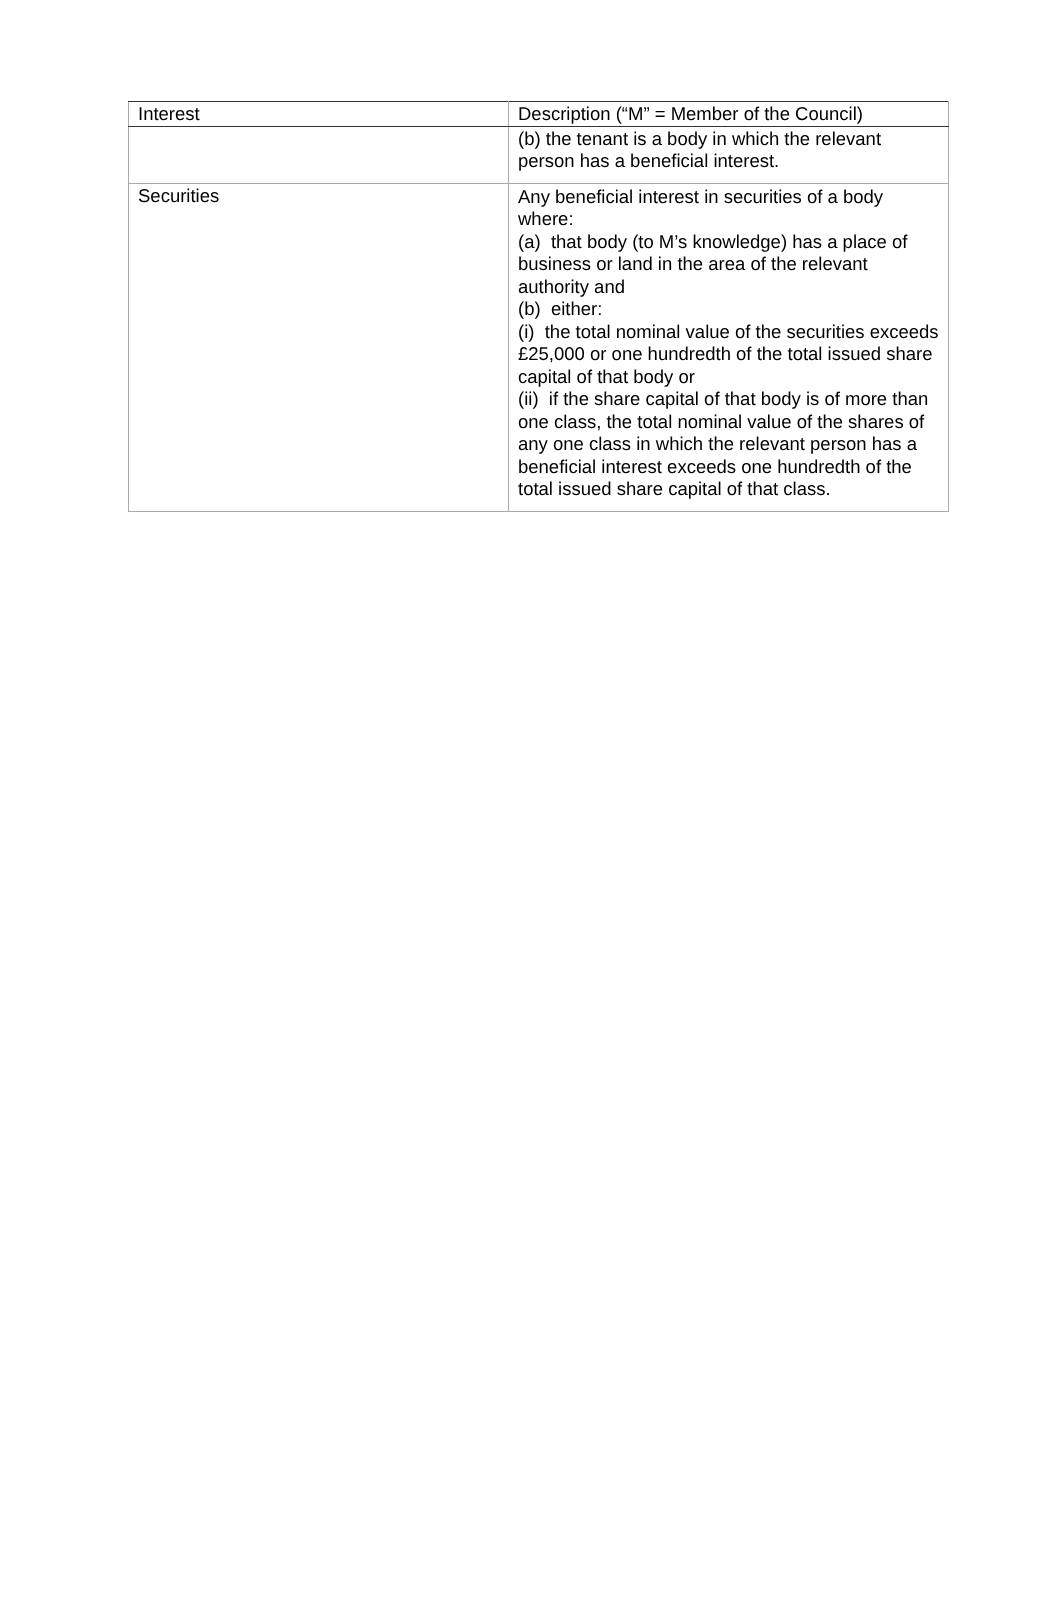| Interest | Description (“M” = Member of the Council) |
| --- | --- |
| | (b) the tenant is a body in which the relevant person has a beneficial interest. |
| Securities | Any beneficial interest in securities of a body where: (a) that body (to M’s knowledge) has a place of business or land in the area of the relevant authority and (b) either: (i) the total nominal value of the securities exceeds £25,000 or one hundredth of the total issued share capital of that body or (ii) if the share capital of that body is of more than one class, the total nominal value of the shares of any one class in which the relevant person has a beneficial interest exceeds one hundredth of the total issued share capital of that class. |